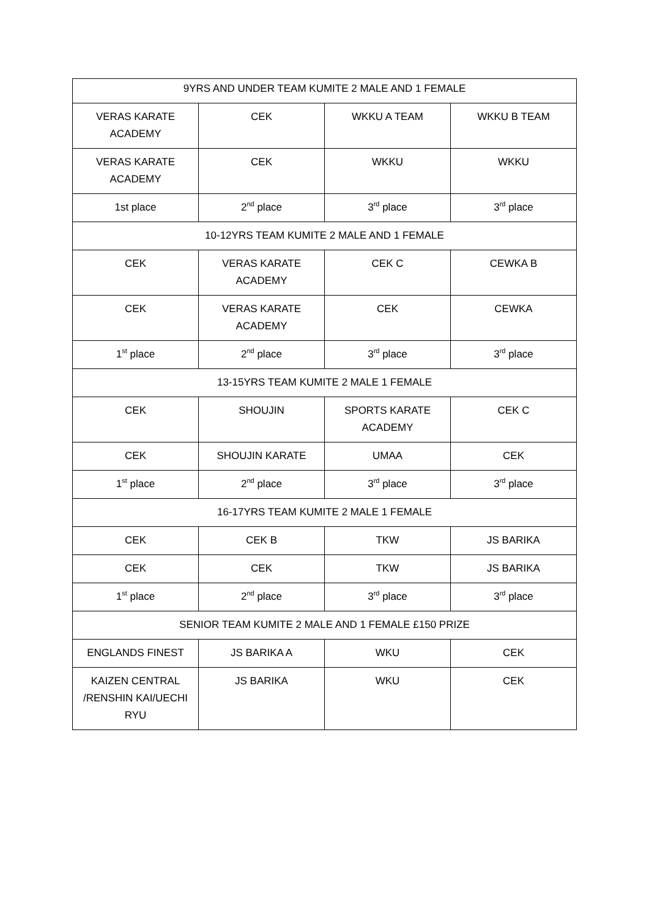| 9YRS AND UNDER TEAM KUMITE 2 MALE AND 1 FEMALE | | | |
| VERAS KARATE ACADEMY | CEK | WKKU A TEAM | WKKU B TEAM |
| VERAS KARATE ACADEMY | CEK | WKKU | WKKU |
| 1st place | 2<sup>nd</sup> place | 3<sup>rd</sup> place | 3<sup>rd</sup> place |
| 10-12YRS TEAM KUMITE 2 MALE AND 1 FEMALE | | | |
| CEK | VERAS KARATE ACADEMY | CEK C | CEWKA B |
| CEK | VERAS KARATE ACADEMY | CEK | CEWKA |
| 1<sup>st</sup> place | 2<sup>nd</sup> place | 3<sup>rd</sup> place | 3<sup>rd</sup> place |
| 13-15YRS TEAM KUMITE 2 MALE 1 FEMALE | | | |
| CEK | SHOUJIN | SPORTS KARATE ACADEMY | CEK C |
| CEK | SHOUJIN KARATE | UMAA | CEK |
| 1<sup>st</sup> place | 2<sup>nd</sup> place | 3<sup>rd</sup> place | 3<sup>rd</sup> place |
| 16-17YRS TEAM KUMITE 2 MALE 1 FEMALE | | | |
| CEK | CEK B | TKW | JS BARIKA |
| CEK | CEK | TKW | JS BARIKA |
| 1<sup>st</sup> place | 2<sup>nd</sup> place | 3<sup>rd</sup> place | 3<sup>rd</sup> place |
| SENIOR TEAM KUMITE 2 MALE AND 1 FEMALE £150 PRIZE | | | |
| ENGLANDS FINEST | JS BARIKA A | WKU | CEK |
| KAIZEN CENTRAL /RENSHIN KAI/UECHI RYU | JS BARIKA | WKU | CEK |